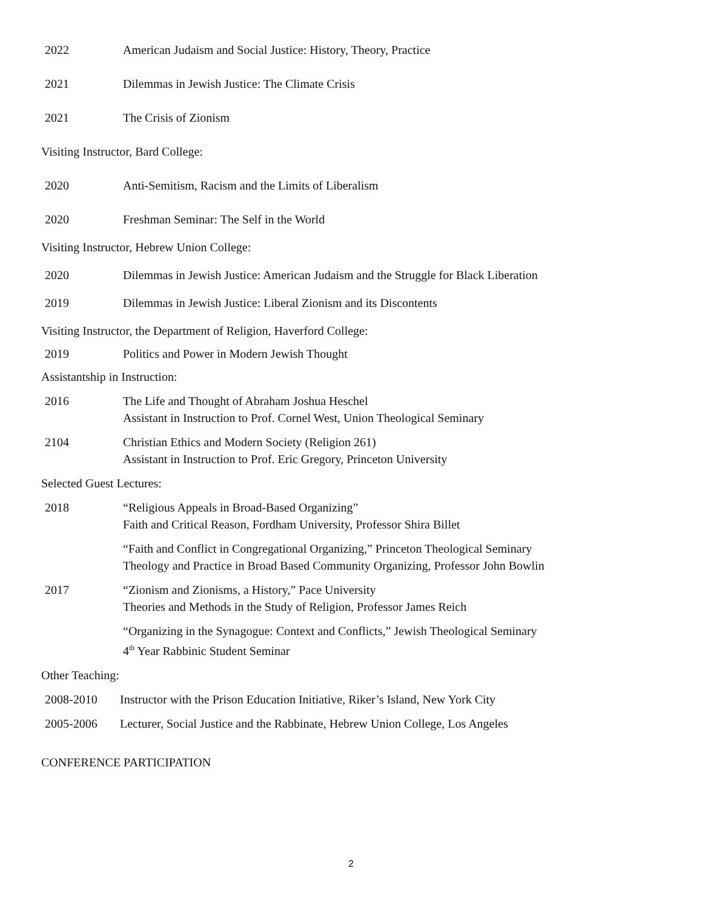2022 American Judaism and Social Justice: History, Theory, Practice
2021 Dilemmas in Jewish Justice: The Climate Crisis
2021 The Crisis of Zionism
Visiting Instructor, Bard College:
2020 Anti-Semitism, Racism and the Limits of Liberalism
2020 Freshman Seminar: The Self in the World
Visiting Instructor, Hebrew Union College:
2020 Dilemmas in Jewish Justice: American Judaism and the Struggle for Black Liberation
2019 Dilemmas in Jewish Justice: Liberal Zionism and its Discontents
Visiting Instructor, the Department of Religion, Haverford College:
2019 Politics and Power in Modern Jewish Thought
Assistantship in Instruction:
2016 The Life and Thought of Abraham Joshua Heschel
Assistant in Instruction to Prof. Cornel West, Union Theological Seminary
2104 Christian Ethics and Modern Society (Religion 261)
Assistant in Instruction to Prof. Eric Gregory, Princeton University
Selected Guest Lectures:
2018 “Religious Appeals in Broad-Based Organizing”
Faith and Critical Reason, Fordham University, Professor Shira Billet
“Faith and Conflict in Congregational Organizing,” Princeton Theological Seminary
Theology and Practice in Broad Based Community Organizing, Professor John Bowlin
2017 “Zionism and Zionisms, a History,” Pace University
Theories and Methods in the Study of Religion, Professor James Reich
“Organizing in the Synagogue: Context and Conflicts,” Jewish Theological Seminary
4<sup>th</sup> Year Rabbinic Student Seminar
Other Teaching:
2008-2010 Instructor with the Prison Education Initiative, Riker’s Island, New York City
2005-2006 Lecturer, Social Justice and the Rabbinate, Hebrew Union College, Los Angeles
CONFERENCE PARTICIPATION
2